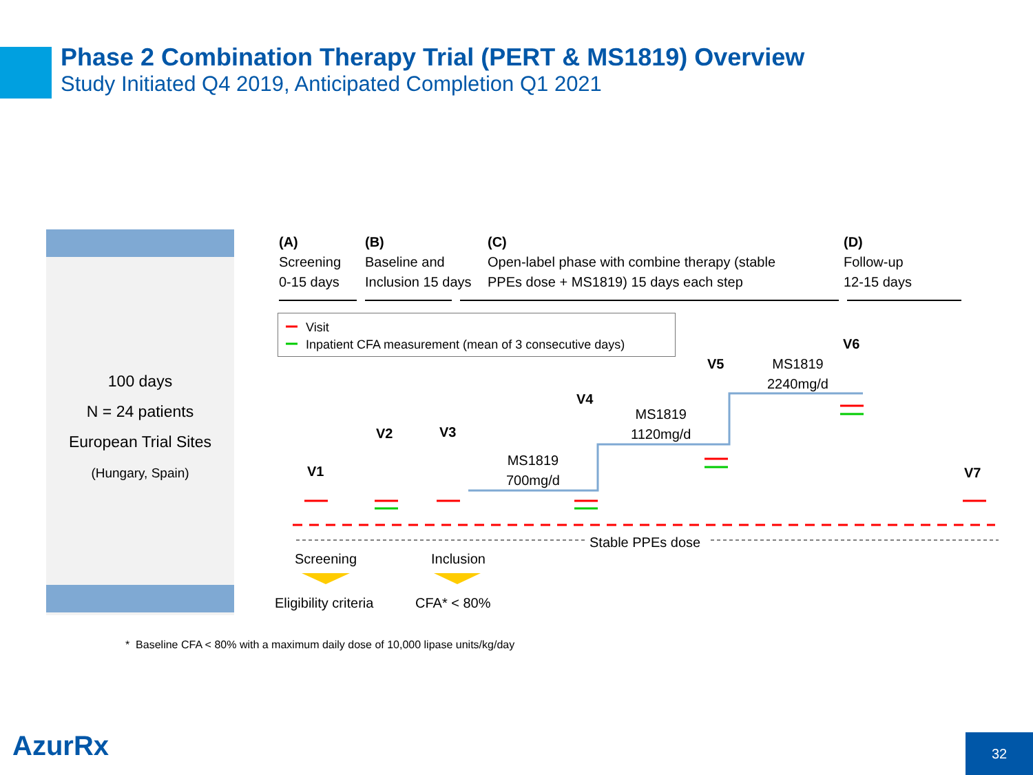Phase 2 Combination Therapy Trial (PERT & MS1819) Overview
Study Initiated Q4 2019, Anticipated Completion Q1 2021
100 days
N = 24 patients
European Trial Sites
(Hungary, Spain)
(A)
Screening
0-15 days
(B)
Baseline and
Inclusion 15 days
(C)
Open-label phase with combine therapy (stable
PPEs dose + MS1819) 15 days each step
(D)
Follow-up
12-15 days
Visit
Inpatient CFA measurement (mean of 3 consecutive days)
V1
V2 V3
V4
V5
V6
V7
MS1819
700mg/d
MS1819
1120mg/d
MS1819
2240mg/d
Stable PPEs dose
Screening Inclusion
Eligibility criteria CFA* < 80%
* Baseline CFA < 80% with a maximum daily dose of 10,000 lipase units/kg/day
AzurRx
32